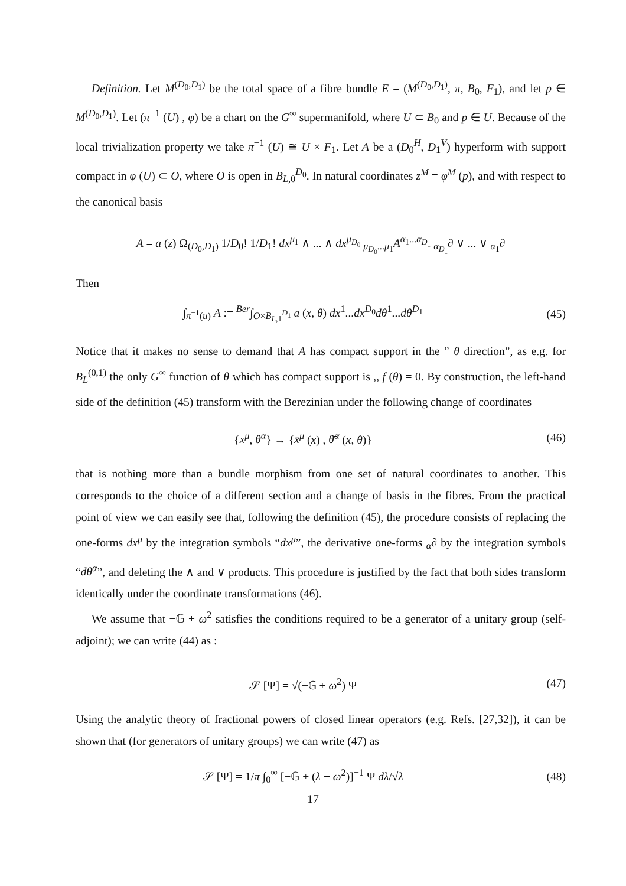Definition. Let M<sup>(D<sub>0</sub>,D<sub>1</sub>)</sup> be the total space of a fibre bundle E = (M<sup>(D<sub>0</sub>,D<sub>1</sub>)</sup>, π, B<sub>0</sub>, F<sub>1</sub>), and let p ∈ M<sup>(D<sub>0</sub>,D<sub>1</sub>)</sup>. Let (π<sup>−1</sup> (U) , φ) be a chart on the G<sup>∞</sup> supermanifold, where U ⊂ B<sub>0</sub> and p ∈ U. Because of the local trivialization property we take π<sup>−1</sup> (U) ≅ U × F<sub>1</sub>. Let A be a (D<sub>0</sub><sup>H</sup>, D<sub>1</sub><sup>V</sup>) hyperform with support compact in φ (U) ⊂ O, where O is open in B<sub>L,0</sub><sup>D<sub>0</sub></sup>. In natural coordinates z<sup>M</sup> = φ<sup>M</sup> (p), and with respect to the canonical basis
A = a (z) Ω<sub>(D<sub>0</sub>,D<sub>1</sub>)</sub> 1/D<sub>0</sub>! 1/D<sub>1</sub>! dx<sup>μ<sub>1</sub></sup> ∧ ... ∧ dx<sup>μ<sub>D<sub>0</sub></sub></sup> <sub>μ<sub>D<sub>0</sub></sub>...μ<sub>1</sub></sub>A<sup>α<sub>1</sub>...α<sub>D<sub>1</sub></sub></sup> <sub>α<sub>D<sub>1</sub></sub></sub>∂ ∨ ... ∨ <sub>α<sub>1</sub></sub>∂
Then
∫<sub>π<sup>−1</sup>(u)</sub> A := <sup>Ber</sup>∫<sub>O×B<sub>L,1</sub><sup>D<sub>1</sub></sup></sub> a (x, θ) dx<sup>1</sup>...dx<sup>D<sub>0</sub></sup>dθ<sup>1</sup>...dθ<sup>D<sub>1</sub></sup>
(45)
Notice that it makes no sense to demand that A has compact support in the ” θ direction”, as e.g. for B<sub>L</sub><sup>(0,1)</sup> the only G<sup>∞</sup> function of θ which has compact support is ,, f (θ) = 0. By construction, the left-hand side of the definition (45) transform with the Berezinian under the following change of coordinates
{x<sup>μ</sup>, θ<sup>α</sup>} → {x̄<sup>μ</sup> (x) , θ̄<sup>α</sup> (x, θ)}
(46)
that is nothing more than a bundle morphism from one set of natural coordinates to another. This corresponds to the choice of a different section and a change of basis in the fibres. From the practical point of view we can easily see that, following the definition (45), the procedure consists of replacing the one-forms dx<sup>μ</sup> by the integration symbols “dx<sup>μ</sup>”, the derivative one-forms <sub>α</sub>∂ by the integration symbols “dθ<sup>α</sup>”, and deleting the ∧ and ∨ products. This procedure is justified by the fact that both sides transform identically under the coordinate transformations (46).
We assume that −𝔾 + ω<sup>2</sup> satisfies the conditions required to be a generator of a unitary group (self-adjoint); we can write (44) as :
𝒮 [Ψ] = √(−𝔾 + ω<sup>2</sup>) Ψ (47)
Using the analytic theory of fractional powers of closed linear operators (e.g. Refs. [27,32]), it can be shown that (for generators of unitary groups) we can write (47) as
𝒮 [Ψ] = 1/π ∫<sub>0</sub><sup>∞</sup> [−𝔾 + (λ + ω<sup>2</sup>)]<sup>−1</sup> Ψ dλ/√λ
(48)
17